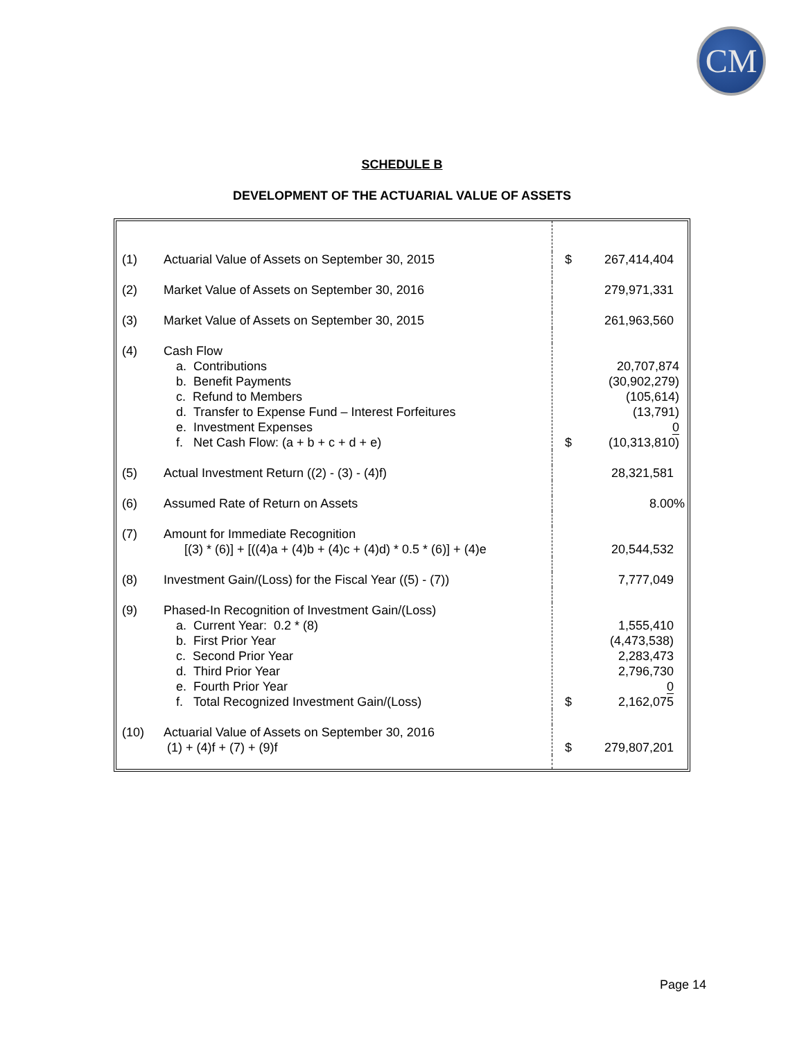CM
SCHEDULE B
DEVELOPMENT OF THE ACTUARIAL VALUE OF ASSETS
| (1) | Actuarial Value of Assets on September 30, 2015 | $ | 267,414,404 |
| (2) | Market Value of Assets on September 30, 2016 | | 279,971,331 |
| (3) | Market Value of Assets on September 30, 2015 | | 261,963,560 |
| (4) | Cash Flow a. Contributions b. Benefit Payments c. Refund to Members d. Transfer to Expense Fund – Interest Forfeitures e. Investment Expenses f. Net Cash Flow: (a + b + c + d + e) | $ | 20,707,874 (30,902,279) (105,614) (13,791) 0 (10,313,810) |
| (5) | Actual Investment Return ((2) - (3) - (4)f) | | 28,321,581 |
| (6) | Assumed Rate of Return on Assets | | 8.00% |
| (7) | Amount for Immediate Recognition [(3) * (6)] + [((4)a + (4)b + (4)c + (4)d) * 0.5 * (6)] + (4)e | | 20,544,532 |
| (8) | Investment Gain/(Loss) for the Fiscal Year ((5) - (7)) | | 7,777,049 |
| (9) | Phased-In Recognition of Investment Gain/(Loss) a. Current Year: 0.2 * (8) b. First Prior Year c. Second Prior Year d. Third Prior Year e. Fourth Prior Year f. Total Recognized Investment Gain/(Loss) | $ | 1,555,410 (4,473,538) 2,283,473 2,796,730 0 2,162,075 |
| (10) | Actuarial Value of Assets on September 30, 2016 (1) + (4)f + (7) + (9)f | $ | 279,807,201 |
Page 14